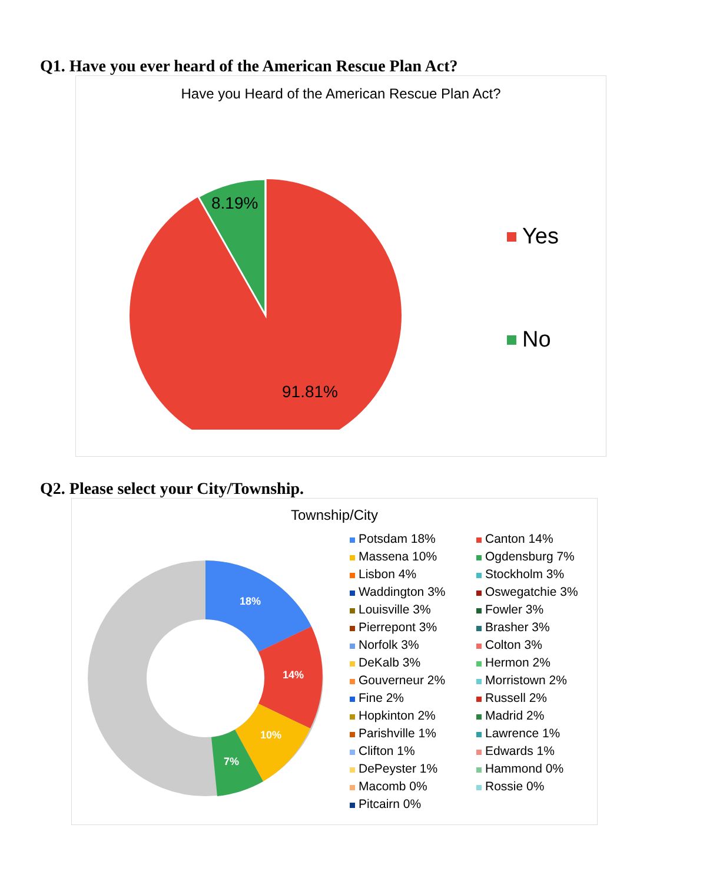Q1. Have you ever heard of the American Rescue Plan Act?
Have you Heard of the American Rescue Plan Act?
8.19%
91.81%
Yes
No
Q2. Please select your City/Township.
Township/City
18%
14%
10%
7%
Potsdam 18%
Canton 14%
Massena 10%
Ogdensburg 7%
Lisbon 4%
Stockholm 3%
Waddington 3%
Oswegatchie 3%
Louisville 3%
Fowler 3%
Pierrepont 3%
Brasher 3%
Norfolk 3%
Colton 3%
DeKalb 3%
Hermon 2%
Gouverneur 2%
Morristown 2%
Fine 2%
Russell 2%
Hopkinton 2%
Madrid 2%
Parishville 1%
Lawrence 1%
Clifton 1%
Edwards 1%
DePeyster 1%
Hammond 0%
Macomb 0%
Rossie 0%
Pitcairn 0%